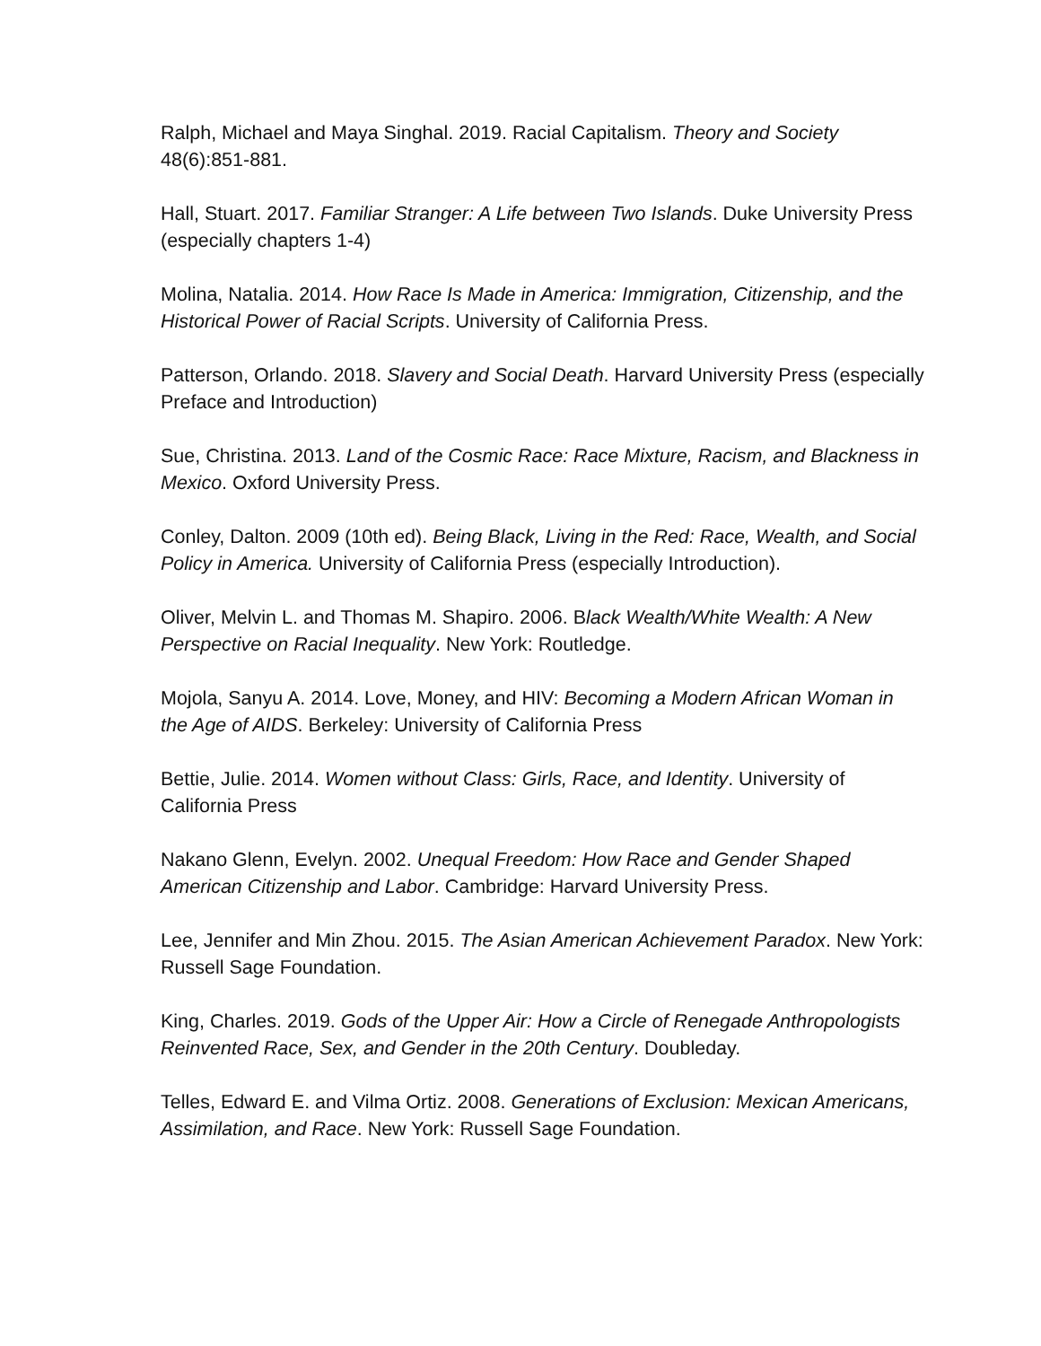Ralph, Michael and Maya Singhal. 2019. Racial Capitalism. Theory and Society 48(6):851-881.
Hall, Stuart. 2017. Familiar Stranger: A Life between Two Islands. Duke University Press (especially chapters 1-4)
Molina, Natalia. 2014. How Race Is Made in America: Immigration, Citizenship, and the Historical Power of Racial Scripts. University of California Press.
Patterson, Orlando. 2018. Slavery and Social Death. Harvard University Press (especially Preface and Introduction)
Sue, Christina. 2013. Land of the Cosmic Race: Race Mixture, Racism, and Blackness in Mexico. Oxford University Press.
Conley, Dalton. 2009 (10th ed). Being Black, Living in the Red: Race, Wealth, and Social Policy in America. University of California Press (especially Introduction).
Oliver, Melvin L. and Thomas M. Shapiro. 2006. Black Wealth/White Wealth: A New Perspective on Racial Inequality. New York: Routledge.
Mojola, Sanyu A. 2014. Love, Money, and HIV: Becoming a Modern African Woman in the Age of AIDS. Berkeley: University of California Press
Bettie, Julie. 2014. Women without Class: Girls, Race, and Identity. University of California Press
Nakano Glenn, Evelyn. 2002. Unequal Freedom: How Race and Gender Shaped American Citizenship and Labor. Cambridge: Harvard University Press.
Lee, Jennifer and Min Zhou. 2015. The Asian American Achievement Paradox. New York: Russell Sage Foundation.
King, Charles. 2019. Gods of the Upper Air: How a Circle of Renegade Anthropologists Reinvented Race, Sex, and Gender in the 20th Century. Doubleday.
Telles, Edward E. and Vilma Ortiz. 2008. Generations of Exclusion: Mexican Americans, Assimilation, and Race. New York: Russell Sage Foundation.